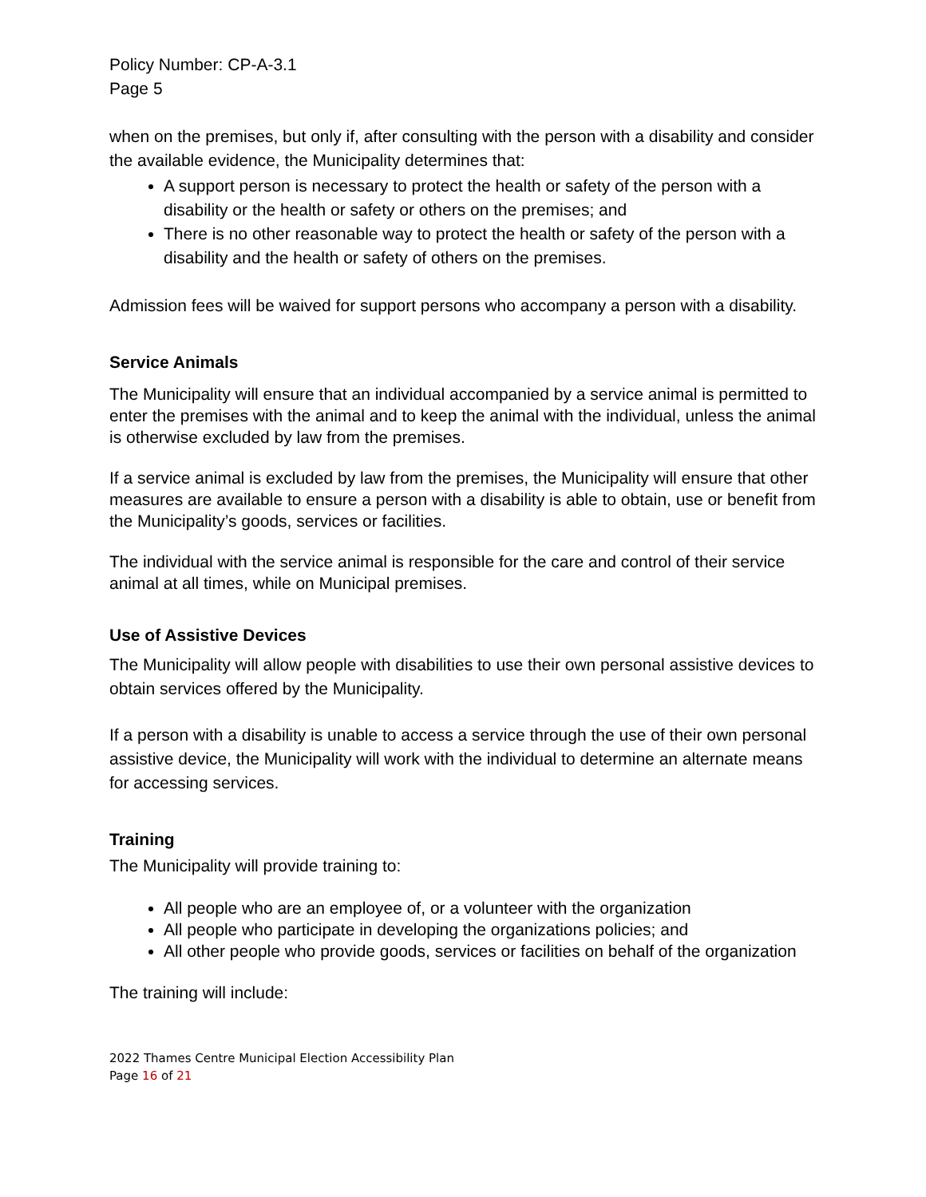Policy Number: CP-A-3.1
Page 5
when on the premises, but only if, after consulting with the person with a disability and consider the available evidence, the Municipality determines that:
A support person is necessary to protect the health or safety of the person with a disability or the health or safety or others on the premises; and
There is no other reasonable way to protect the health or safety of the person with a disability and the health or safety of others on the premises.
Admission fees will be waived for support persons who accompany a person with a disability.
Service Animals
The Municipality will ensure that an individual accompanied by a service animal is permitted to enter the premises with the animal and to keep the animal with the individual, unless the animal is otherwise excluded by law from the premises.
If a service animal is excluded by law from the premises, the Municipality will ensure that other measures are available to ensure a person with a disability is able to obtain, use or benefit from the Municipality’s goods, services or facilities.
The individual with the service animal is responsible for the care and control of their service animal at all times, while on Municipal premises.
Use of Assistive Devices
The Municipality will allow people with disabilities to use their own personal assistive devices to obtain services offered by the Municipality.
If a person with a disability is unable to access a service through the use of their own personal assistive device, the Municipality will work with the individual to determine an alternate means for accessing services.
Training
The Municipality will provide training to:
All people who are an employee of, or a volunteer with the organization
All people who participate in developing the organizations policies; and
All other people who provide goods, services or facilities on behalf of the organization
The training will include:
2022 Thames Centre Municipal Election Accessibility Plan
Page 16 of 21